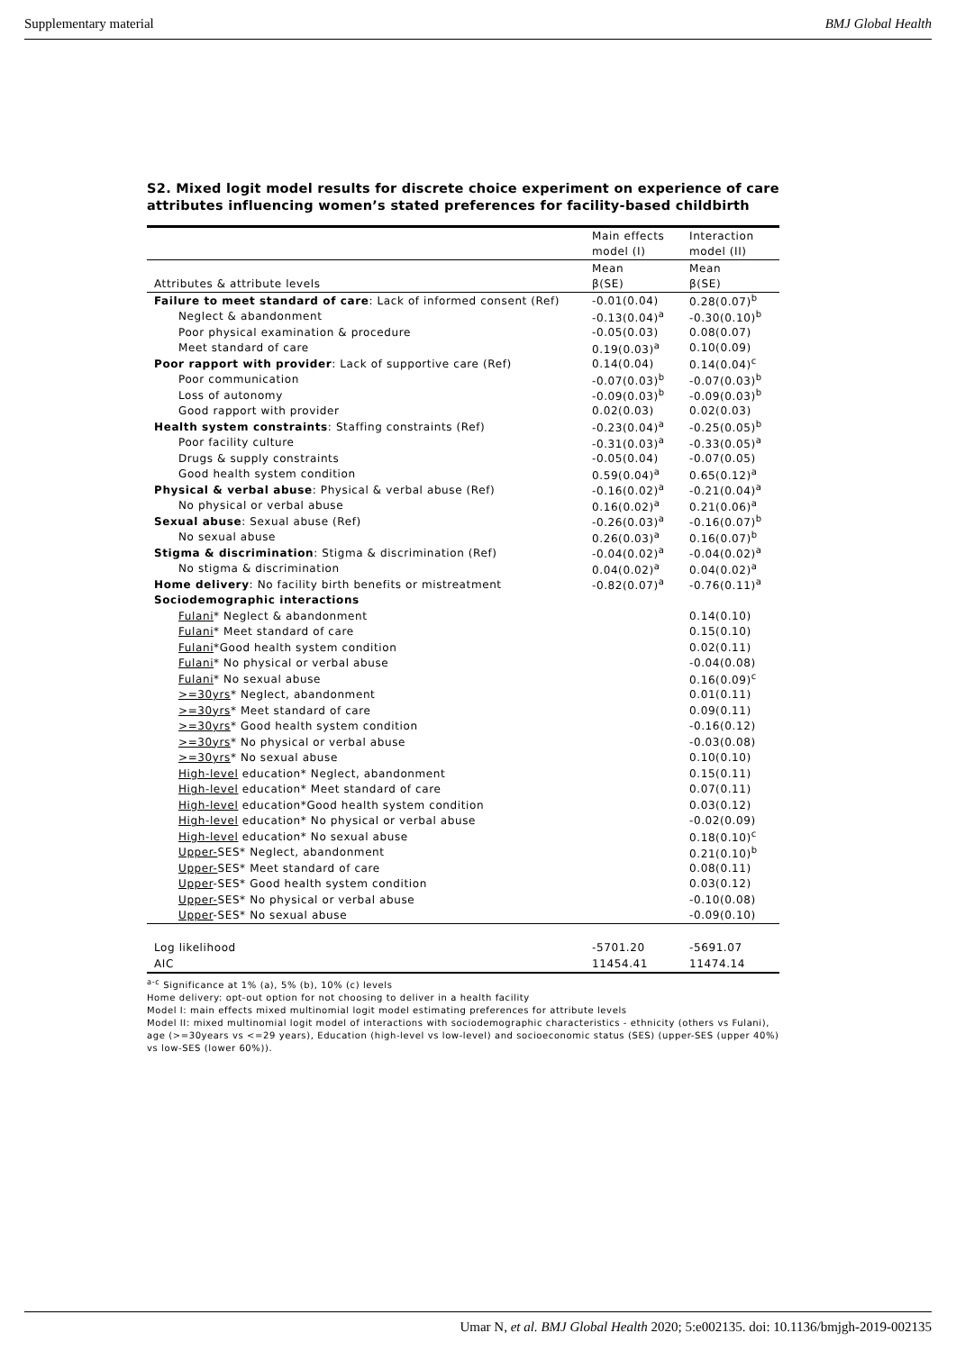Supplementary material BMJ Global Health
S2. Mixed logit model results for discrete choice experiment on experience of care attributes influencing women’s stated preferences for facility-based childbirth
| | Main effects | Interaction |
| | model (I) | model (II) |
| | Mean | Mean |
| Attributes & attribute levels | β(SE) | β(SE) |
| Failure to meet standard of care : Lack of informed consent (Ref) | -0.01(0.04) | 0.28(0.07)<sup>b</sup> |
| Neglect & abandonment | -0.13(0.04)<sup>a</sup> | -0.30(0.10)<sup>b</sup> |
| Poor physical examination & procedure | -0.05(0.03) | 0.08(0.07) |
| Meet standard of care | 0.19(0.03)<sup>a</sup> | 0.10(0.09) |
| Poor rapport with provider : Lack of supportive care (Ref) | 0.14(0.04) | 0.14(0.04)<sup>c</sup> |
| Poor communication | -0.07(0.03)<sup>b</sup> | -0.07(0.03)<sup>b</sup> |
| Loss of autonomy | -0.09(0.03)<sup>b</sup> | -0.09(0.03)<sup>b</sup> |
| Good rapport with provider | 0.02(0.03) | 0.02(0.03) |
| Health system constraints : Staffing constraints (Ref) | -0.23(0.04)<sup>a</sup> | -0.25(0.05)<sup>b</sup> |
| Poor facility culture | -0.31(0.03)<sup>a</sup> | -0.33(0.05)<sup>a</sup> |
| Drugs & supply constraints | -0.05(0.04) | -0.07(0.05) |
| Good health system condition | 0.59(0.04)<sup>a</sup> | 0.65(0.12)<sup>a</sup> |
| Physical & verbal abuse : Physical & verbal abuse (Ref) | -0.16(0.02)<sup>a</sup> | -0.21(0.04)<sup>a</sup> |
| No physical or verbal abuse | 0.16(0.02)<sup>a</sup> | 0.21(0.06)<sup>a</sup> |
| Sexual abuse : Sexual abuse (Ref) | -0.26(0.03)<sup>a</sup> | -0.16(0.07)<sup>b</sup> |
| No sexual abuse | 0.26(0.03)<sup>a</sup> | 0.16(0.07)<sup>b</sup> |
| Stigma & discrimination : Stigma & discrimination (Ref) | -0.04(0.02)<sup>a</sup> | -0.04(0.02)<sup>a</sup> |
| No stigma & discrimination | 0.04(0.02)<sup>a</sup> | 0.04(0.02)<sup>a</sup> |
| Home delivery : No facility birth benefits or mistreatment | -0.82(0.07)<sup>a</sup> | -0.76(0.11)<sup>a</sup> |
| Sociodemographic interactions | | |
| Fulani * Neglect & abandonment | | 0.14(0.10) |
| Fulani * Meet standard of care | | 0.15(0.10) |
| Fulani *Good health system condition | | 0.02(0.11) |
| Fulani * No physical or verbal abuse | | -0.04(0.08) |
| Fulani * No sexual abuse | | 0.16(0.09)<sup>c</sup> |
| >=30yrs * Neglect, abandonment | | 0.01(0.11) |
| >=30yrs * Meet standard of care | | 0.09(0.11) |
| >=30yrs * Good health system condition | | -0.16(0.12) |
| >=30yrs * No physical or verbal abuse | | -0.03(0.08) |
| >=30yrs * No sexual abuse | | 0.10(0.10) |
| High-level education* Neglect, abandonment | | 0.15(0.11) |
| High-level education* Meet standard of care | | 0.07(0.11) |
| High-level education*Good health system condition | | 0.03(0.12) |
| High-level education* No physical or verbal abuse | | -0.02(0.09) |
| High-level education* No sexual abuse | | 0.18(0.10)<sup>c</sup> |
| Upper- SES* Neglect, abandonment | | 0.21(0.10)<sup>b</sup> |
| Upper- SES* Meet standard of care | | 0.08(0.11) |
| Upper -SES* Good health system condition | | 0.03(0.12) |
| Upper- SES* No physical or verbal abuse | | -0.10(0.08) |
| Upper -SES* No sexual abuse | | -0.09(0.10) |
| Log likelihood | -5701.20 | -5691.07 |
| AIC | 11454.41 | 11474.14 |
<sup>a-c</sup> Significance at 1% (a), 5% (b), 10% (c) levels
Home delivery: opt-out option for not choosing to deliver in a health facility
Model I: main effects mixed multinomial logit model estimating preferences for attribute levels
Model II: mixed multinomial logit model of interactions with sociodemographic characteristics - ethnicity (others vs Fulani), age (>=30years vs <=29 years), Education (high-level vs low-level) and socioeconomic status (SES) (upper-SES (upper 40%) vs low-SES (lower 60%)).
Umar N, et al. BMJ Global Health 2020; 5:e002135. doi: 10.1136/bmjgh-2019-002135